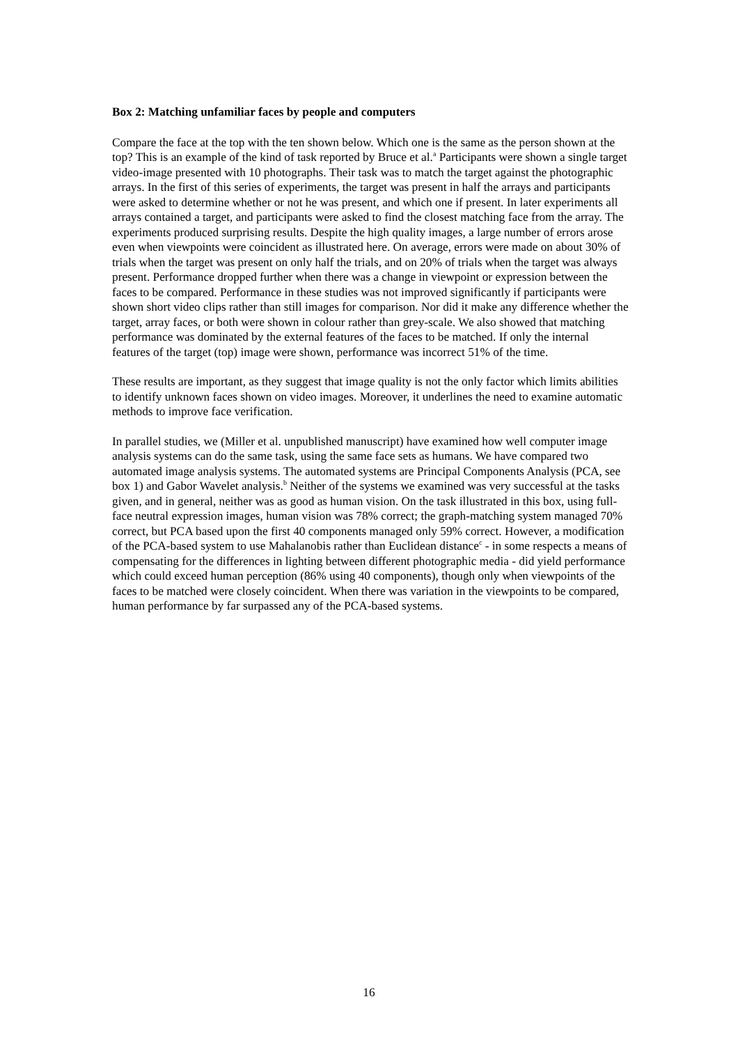Box 2: Matching unfamiliar faces by people and computers
Compare the face at the top with the ten shown below. Which one is the same as the person shown at the top? This is an example of the kind of task reported by Bruce et al.<sup>a</sup> Participants were shown a single target video-image presented with 10 photographs. Their task was to match the target against the photographic arrays. In the first of this series of experiments, the target was present in half the arrays and participants were asked to determine whether or not he was present, and which one if present. In later experiments all arrays contained a target, and participants were asked to find the closest matching face from the array. The experiments produced surprising results. Despite the high quality images, a large number of errors arose even when viewpoints were coincident as illustrated here. On average, errors were made on about 30% of trials when the target was present on only half the trials, and on 20% of trials when the target was always present. Performance dropped further when there was a change in viewpoint or expression between the faces to be compared. Performance in these studies was not improved significantly if participants were shown short video clips rather than still images for comparison. Nor did it make any difference whether the target, array faces, or both were shown in colour rather than grey-scale. We also showed that matching performance was dominated by the external features of the faces to be matched. If only the internal features of the target (top) image were shown, performance was incorrect 51% of the time.
These results are important, as they suggest that image quality is not the only factor which limits abilities to identify unknown faces shown on video images. Moreover, it underlines the need to examine automatic methods to improve face verification.
In parallel studies, we (Miller et al. unpublished manuscript) have examined how well computer image analysis systems can do the same task, using the same face sets as humans. We have compared two automated image analysis systems. The automated systems are Principal Components Analysis (PCA, see box 1) and Gabor Wavelet analysis.<sup>b</sup> Neither of the systems we examined was very successful at the tasks given, and in general, neither was as good as human vision. On the task illustrated in this box, using full-face neutral expression images, human vision was 78% correct; the graph-matching system managed 70% correct, but PCA based upon the first 40 components managed only 59% correct. However, a modification of the PCA-based system to use Mahalanobis rather than Euclidean distance<sup>c</sup> - in some respects a means of compensating for the differences in lighting between different photographic media - did yield performance which could exceed human perception (86% using 40 components), though only when viewpoints of the faces to be matched were closely coincident. When there was variation in the viewpoints to be compared, human performance by far surpassed any of the PCA-based systems.
16